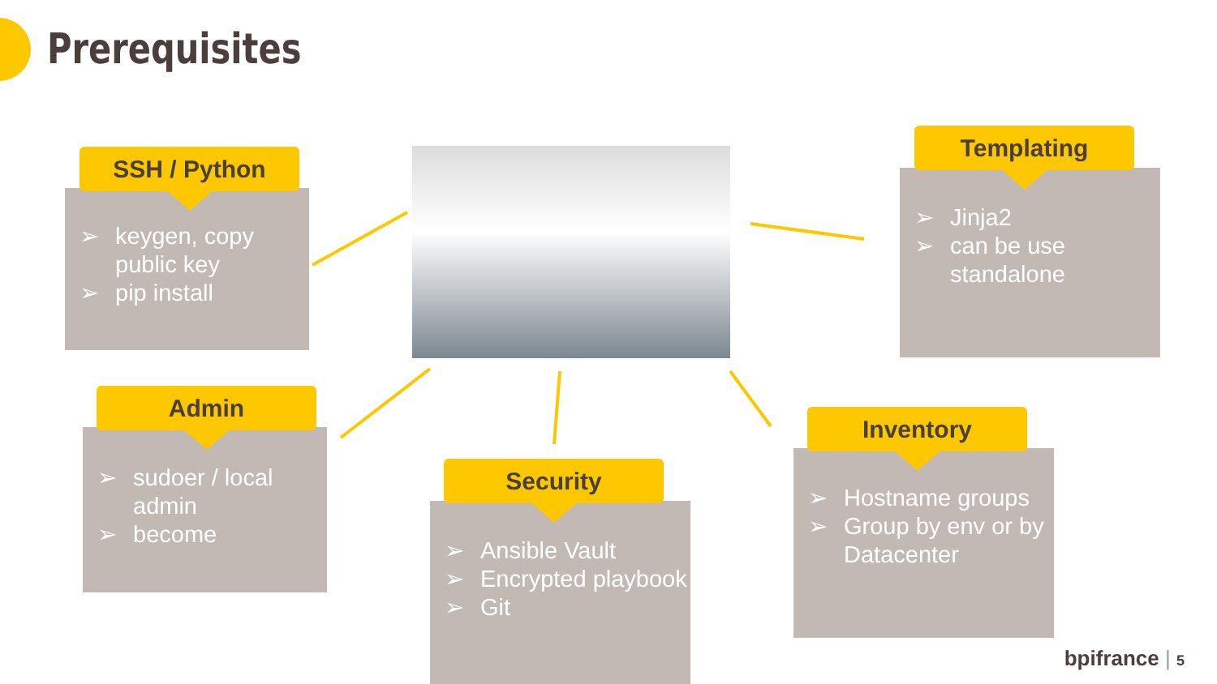Prerequisites
➢ keygen, copy public key
➢ pip install
SSH / Python
➢ Jinja2
➢ can be use standalone
Templating
➢ sudoer / local admin
➢ become
Admin
➢ Ansible Vault
➢ Encrypted playbook
➢ Git
Security
➢ Hostname groups
➢ Group by env or by Datacenter
Inventory
bpifrance | 5